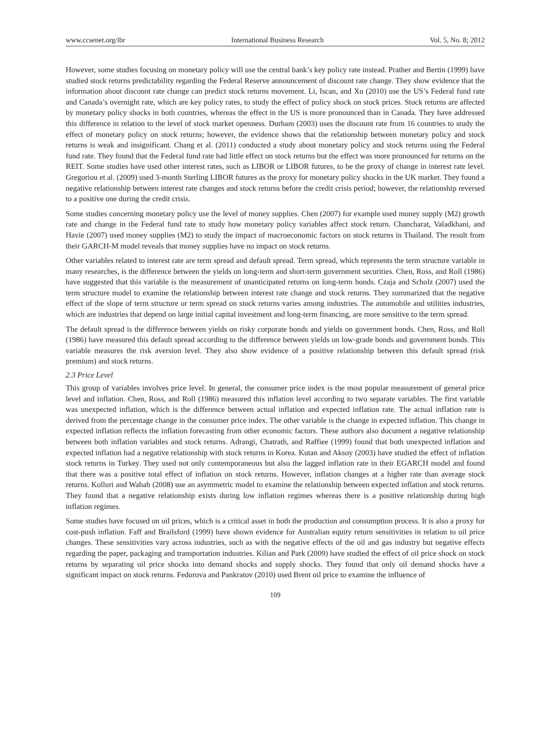www.ccsenet.org/ibr International Business Research Vol. 5, No. 8; 2012
However, some studies focusing on monetary policy will use the central bank’s key policy rate instead. Prather and Bertin (1999) have studied stock returns predictability regarding the Federal Reserve announcement of discount rate change. They show evidence that the information about discount rate change can predict stock returns movement. Li, Iscan, and Xu (2010) use the US’s Federal fund rate and Canada’s overnight rate, which are key policy rates, to study the effect of policy shock on stock prices. Stock returns are affected by monetary policy shocks in both countries, whereas the effect in the US is more pronounced than in Canada. They have addressed this difference in relation to the level of stock market openness. Durham (2003) uses the discount rate from 16 countries to study the effect of monetary policy on stock returns; however, the evidence shows that the relationship between monetary policy and stock returns is weak and insignificant. Chang et al. (2011) conducted a study about monetary policy and stock returns using the Federal fund rate. They found that the Federal fund rate had little effect on stock returns but the effect was more pronounced for returns on the REIT. Some studies have used other interest rates, such as LIBOR or LIBOR futures, to be the proxy of change in interest rate level. Gregoriou et al. (2009) used 3-month Sterling LIBOR futures as the proxy for monetary policy shocks in the UK market. They found a negative relationship between interest rate changes and stock returns before the credit crisis period; however, the relationship reversed to a positive one during the credit crisis.
Some studies concerning monetary policy use the level of money supplies. Chen (2007) for example used money supply (M2) growth rate and change in the Federal fund rate to study how monetary policy variables affect stock return. Chancharat, Valadkhani, and Havie (2007) used money supplies (M2) to study the impact of macroeconomic factors on stock returns in Thailand. The result from their GARCH-M model reveals that money supplies have no impact on stock returns.
Other variables related to interest rate are term spread and default spread. Term spread, which represents the term structure variable in many researches, is the difference between the yields on long-term and short-term government securities. Chen, Ross, and Roll (1986) have suggested that this variable is the measurement of unanticipated returns on long-term bonds. Czaja and Scholz (2007) used the term structure model to examine the relationship between interest rate change and stock returns. They summarized that the negative effect of the slope of term structure or term spread on stock returns varies among industries. The automobile and utilities industries, which are industries that depend on large initial capital investment and long-term financing, are more sensitive to the term spread.
The default spread is the difference between yields on risky corporate bonds and yields on government bonds. Chen, Ross, and Roll (1986) have measured this default spread according to the difference between yields on low-grade bonds and government bonds. This variable measures the risk aversion level. They also show evidence of a positive relationship between this default spread (risk premium) and stock returns.
2.3 Price Level
This group of variables involves price level. In general, the consumer price index is the most popular measurement of general price level and inflation. Chen, Ross, and Roll (1986) measured this inflation level according to two separate variables. The first variable was unexpected inflation, which is the difference between actual inflation and expected inflation rate. The actual inflation rate is derived from the percentage change in the consumer price index. The other variable is the change in expected inflation. This change in expected inflation reflects the inflation forecasting from other economic factors. These authors also document a negative relationship between both inflation variables and stock returns. Adrangi, Chatrath, and Raffiee (1999) found that both unexpected inflation and expected inflation had a negative relationship with stock returns in Korea. Kutan and Aksoy (2003) have studied the effect of inflation stock returns in Turkey. They used not only contemporaneous but also the lagged inflation rate in their EGARCH model and found that there was a positive total effect of inflation on stock returns. However, inflation changes at a higher rate than average stock returns. Kolluri and Wahab (2008) use an asymmetric model to examine the relationship between expected inflation and stock returns. They found that a negative relationship exists during low inflation regimes whereas there is a positive relationship during high inflation regimes.
Some studies have focused on oil prices, which is a critical asset in both the production and consumption process. It is also a proxy for cost-push inflation. Faff and Brailsford (1999) have shown evidence for Australian equity return sensitivities in relation to oil price changes. These sensitivities vary across industries, such as with the negative effects of the oil and gas industry but negative effects regarding the paper, packaging and transportation industries. Kilian and Park (2009) have studied the effect of oil price shock on stock returns by separating oil price shocks into demand shocks and supply shocks. They found that only oil demand shocks have a significant impact on stock returns. Fedorova and Pankratov (2010) used Brent oil price to examine the influence of
109